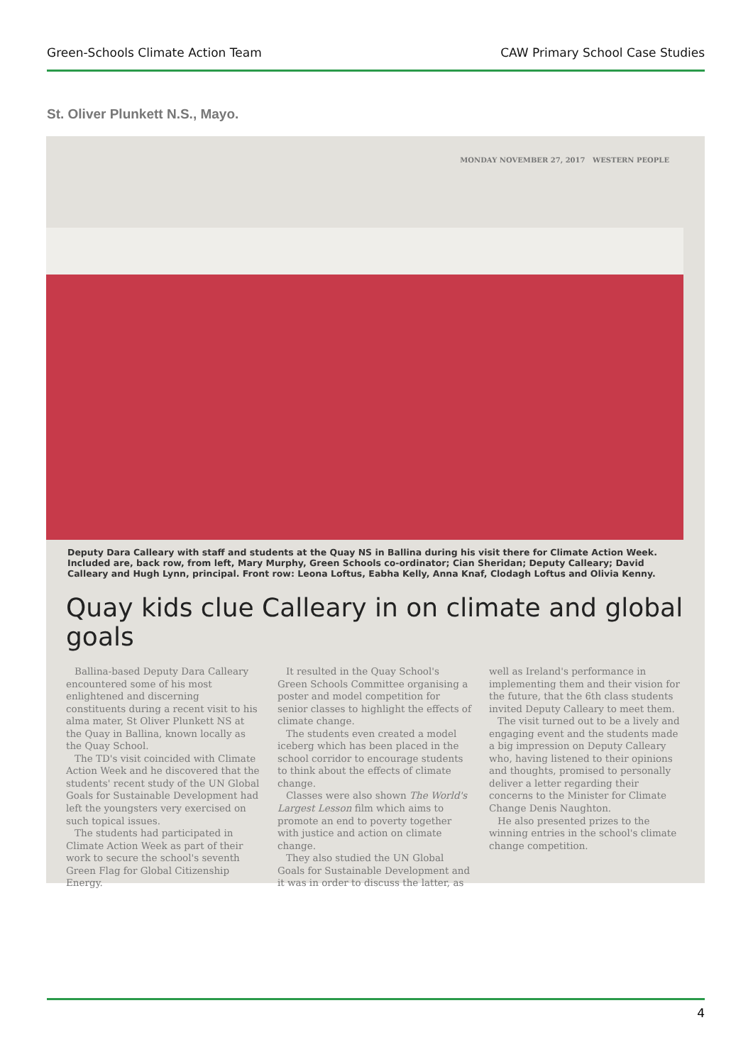Green-Schools Climate Action Team CAW Primary School Case Studies
St. Oliver Plunkett N.S., Mayo.
MONDAY NOVEMBER 27, 2017 WESTERN PEOPLE
Deputy Dara Calleary with staff and students at the Quay NS in Ballina during his visit there for Climate Action Week. Included are, back row, from left, Mary Murphy, Green Schools co-ordinator; Cian Sheridan; Deputy Calleary; David Calleary and Hugh Lynn, principal. Front row: Leona Loftus, Eabha Kelly, Anna Knaf, Clodagh Loftus and Olivia Kenny.
Quay kids clue Calleary in on climate and global goals
Ballina-based Deputy Dara Calleary encountered some of his most enlightened and discerning constituents during a recent visit to his alma mater, St Oliver Plunkett NS at the Quay in Ballina, known locally as the Quay School.
The TD's visit coincided with Climate Action Week and he discovered that the students' recent study of the UN Global Goals for Sustainable Development had left the youngsters very exercised on such topical issues.
The students had participated in Climate Action Week as part of their work to secure the school's seventh Green Flag for Global Citizenship Energy.
It resulted in the Quay School's Green Schools Committee organising a poster and model competition for senior classes to highlight the effects of climate change.
The students even created a model iceberg which has been placed in the school corridor to encourage students to think about the effects of climate change.
Classes were also shown The World's Largest Lesson film which aims to promote an end to poverty together with justice and action on climate change.
They also studied the UN Global Goals for Sustainable Development and it was in order to discuss the latter, as well as Ireland's performance in implementing them and their vision for the future, that the 6th class students invited Deputy Calleary to meet them.
The visit turned out to be a lively and engaging event and the students made a big impression on Deputy Calleary who, having listened to their opinions and thoughts, promised to personally deliver a letter regarding their concerns to the Minister for Climate Change Denis Naughton.
He also presented prizes to the winning entries in the school's climate change competition.
4